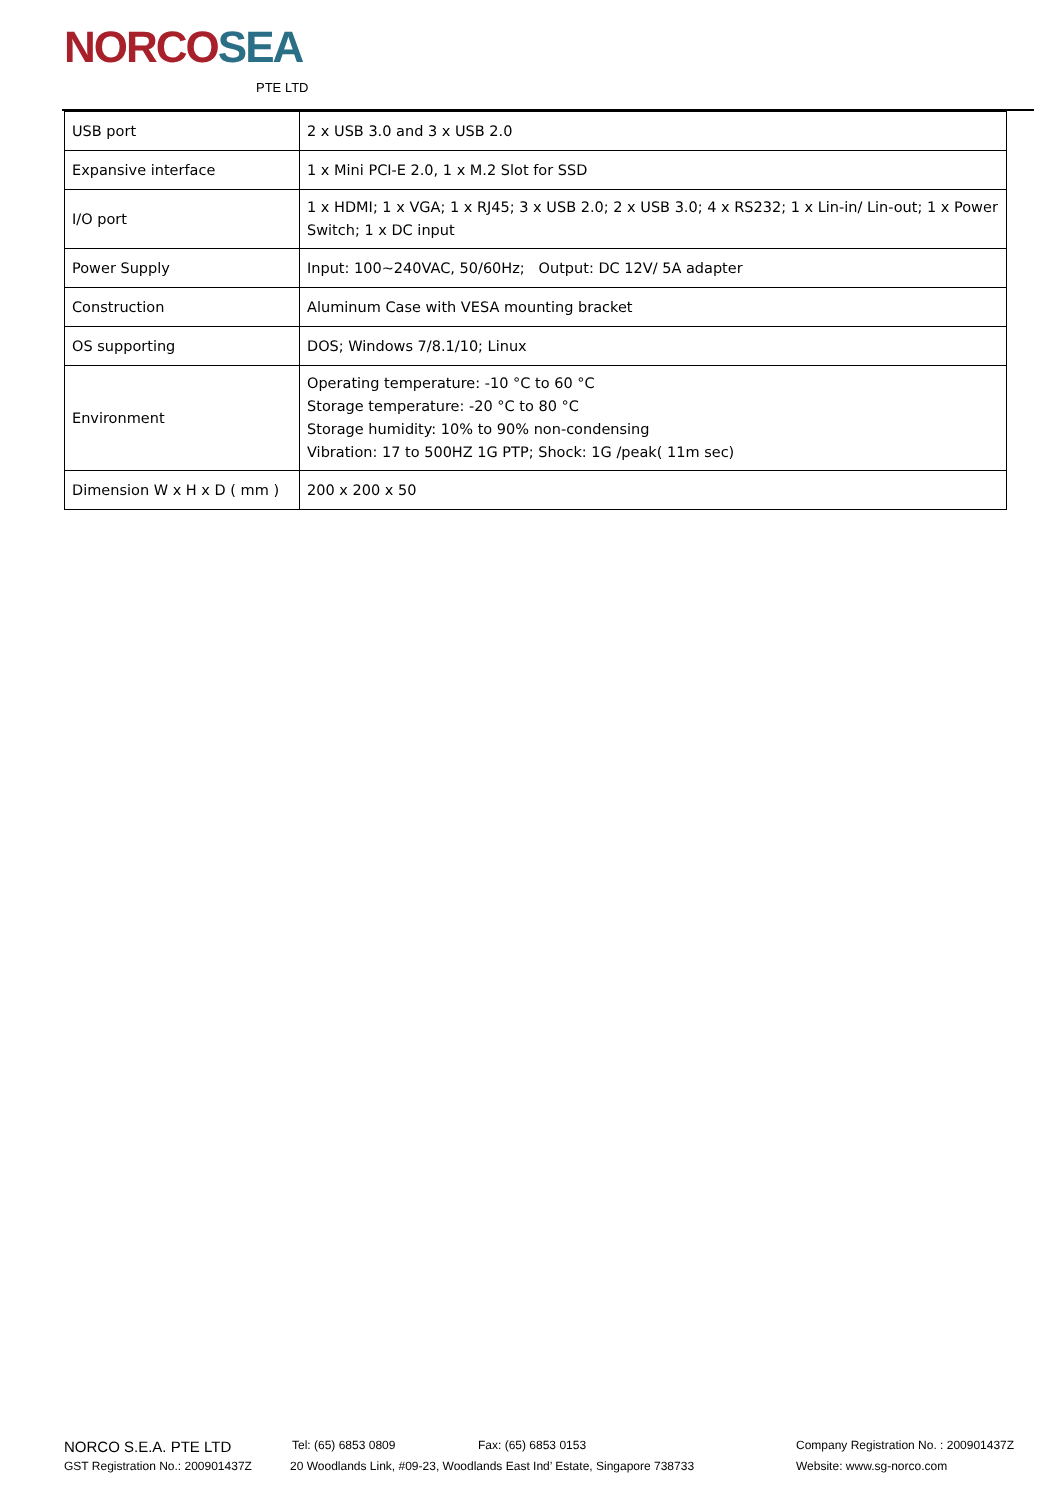NORCOSEA
PTE LTD
| USB port | 2 x USB 3.0 and 3 x USB 2.0 |
| Expansive interface | 1 x Mini PCI-E 2.0, 1 x M.2 Slot for SSD |
| I/O port | 1 x HDMI; 1 x VGA; 1 x RJ45; 3 x USB 2.0; 2 x USB 3.0; 4 x RS232; 1 x Lin-in/ Lin-out; 1 x Power Switch; 1 x DC input |
| Power Supply | Input: 100~240VAC, 50/60Hz; Output: DC 12V/ 5A adapter |
| Construction | Aluminum Case with VESA mounting bracket |
| OS supporting | DOS; Windows 7/8.1/10; Linux |
| Environment | Operating temperature: -10 °C to 60 °C Storage temperature: -20 °C to 80 °C Storage humidity: 10% to 90% non-condensing Vibration: 17 to 500HZ 1G PTP; Shock: 1G /peak( 11m sec) |
| Dimension W x H x D ( mm ) | 200 x 200 x 50 |
NORCO S.E.A. PTE LTD Tel: (65) 6853 0809 Fax: (65) 6853 0153 Company Registration No. : 200901437Z
GST Registration No.: 200901437Z 20 Woodlands Link, #09-23, Woodlands East Ind’ Estate, Singapore 738733 Website: www.sg-norco.com